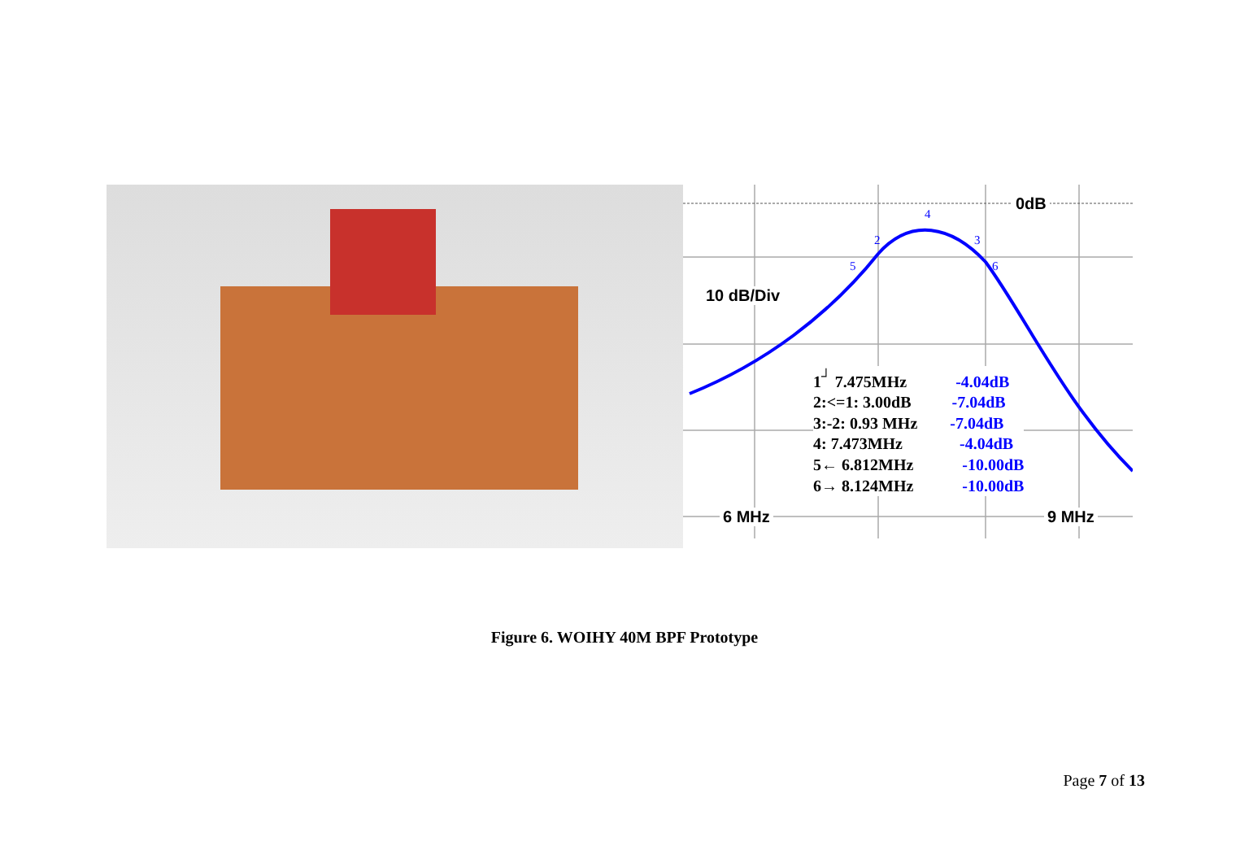0dB
10 dB/Div
6 MHz 9 MHz
4
2 3
5 6
1<sup>┘</sup> 7.475MHz -4.04dB
2:<=1: 3.00dB -7.04dB
3:-2: 0.93 MHz -7.04dB
4: 7.473MHz -4.04dB
5← 6.812MHz -10.00dB
6→ 8.124MHz -10.00dB
Figure 6. WOIHY 40M BPF Prototype
Page 7 of 13